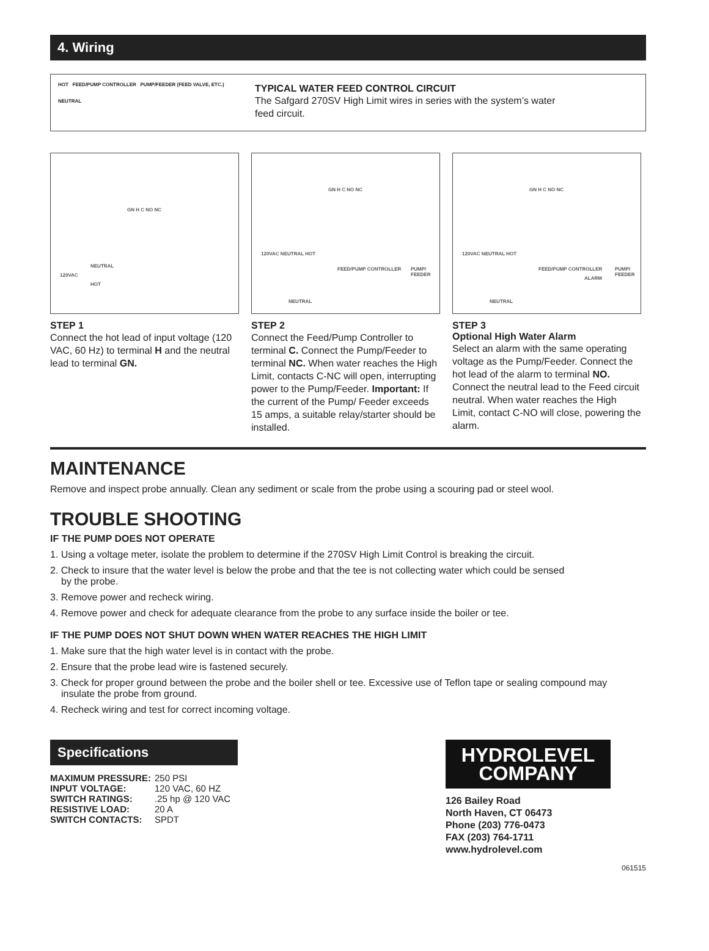4. Wiring
HOT FEED/PUMP CONTROLLER PUMP/FEEDER (FEED VALVE, ETC.)
NEUTRAL
TYPICAL WATER FEED CONTROL CIRCUIT
The Safgard 270SV High Limit wires in series with the system’s water
feed circuit.
GN H C NO NC
NEUTRAL
120VAC
HOT
STEP 1
Connect the hot lead of input voltage (120 VAC, 60 Hz) to terminal H and the neutral lead to terminal GN.
GN H C NO NC
120VAC NEUTRAL HOT
FEED/PUMP CONTROLLER PUMP/ FEEDER
NEUTRAL
STEP 2
Connect the Feed/Pump Controller to terminal C. Connect the Pump/Feeder to terminal NC. When water reaches the High Limit, contacts C-NC will open, interrupting power to the Pump/Feeder. Important: If the current of the Pump/ Feeder exceeds 15 amps, a suitable relay/starter should be installed.
GN H C NO NC
120VAC NEUTRAL HOT
FEED/PUMP CONTROLLER
ALARM
PUMP/ FEEDER
NEUTRAL
STEP 3
Optional High Water Alarm
Select an alarm with the same operating voltage as the Pump/Feeder. Connect the hot lead of the alarm to terminal NO. Connect the neutral lead to the Feed circuit neutral. When water reaches the High Limit, contact C-NO will close, powering the alarm.
MAINTENANCE
Remove and inspect probe annually. Clean any sediment or scale from the probe using a scouring pad or steel wool.
TROUBLE SHOOTING
IF THE PUMP DOES NOT OPERATE
1. Using a voltage meter, isolate the problem to determine if the 270SV High Limit Control is breaking the circuit.
2. Check to insure that the water level is below the probe and that the tee is not collecting water which could be sensed
by the probe.
3. Remove power and recheck wiring.
4. Remove power and check for adequate clearance from the probe to any surface inside the boiler or tee.
IF THE PUMP DOES NOT SHUT DOWN WHEN WATER REACHES THE HIGH LIMIT
1. Make sure that the high water level is in contact with the probe.
2. Ensure that the probe lead wire is fastened securely.
3. Check for proper ground between the probe and the boiler shell or tee. Excessive use of Teflon tape or sealing compound may
insulate the probe from ground.
4. Recheck wiring and test for correct incoming voltage.
Specifications
| MAXIMUM PRESSURE: | 250 PSI |
| INPUT VOLTAGE: | 120 VAC, 60 HZ |
| SWITCH RATINGS: | .25 hp @ 120 VAC |
| RESISTIVE LOAD: | 20 A |
| SWITCH CONTACTS: | SPDT |
HYDROLEVEL
COMPANY
126 Bailey Road
North Haven, CT 06473
Phone (203) 776-0473
FAX (203) 764-1711
www.hydrolevel.com
061515